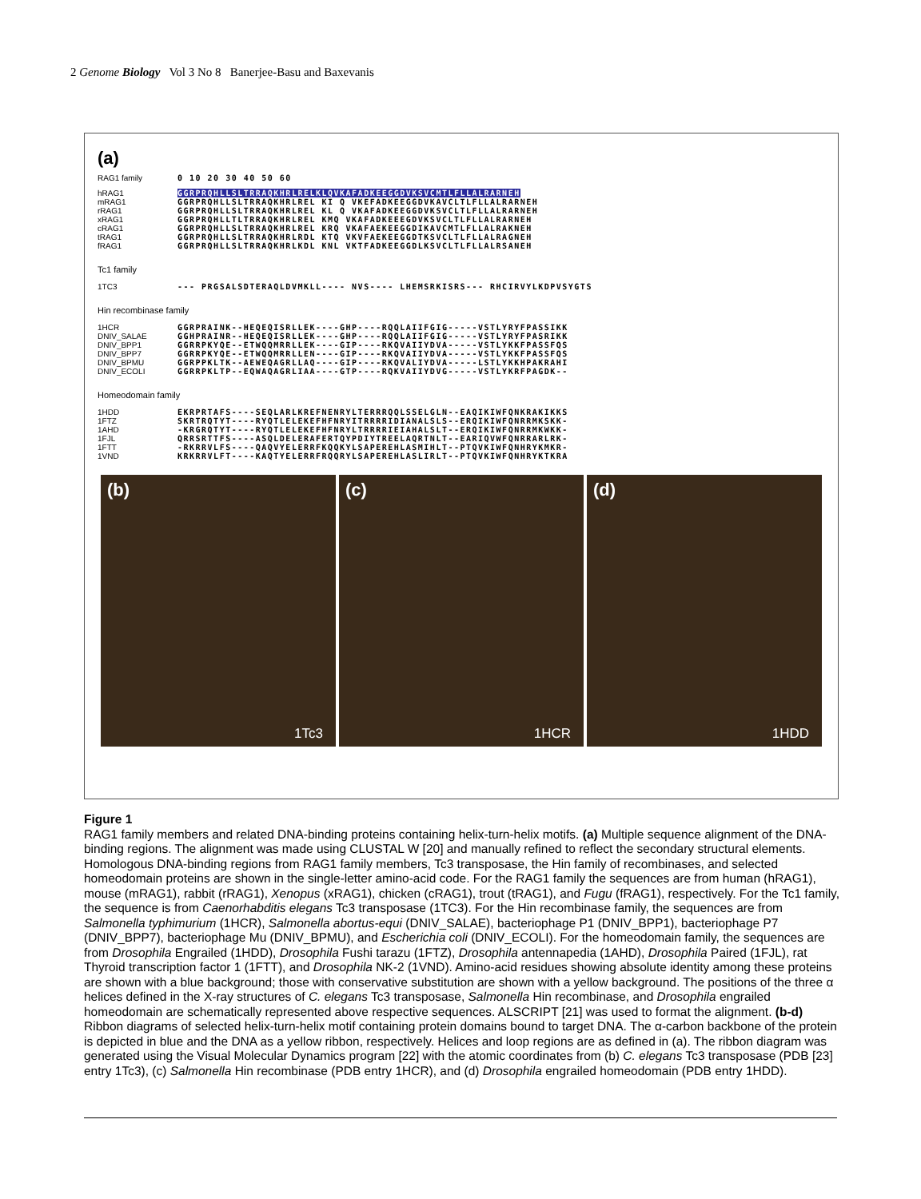2 Genome Biology Vol 3 No 8 Banerjee-Basu and Baxevanis
(a)
RAG1 family 0 10 20 30 40 50 60
hRAG1
mRAG1
rRAG1
xRAG1
cRAG1
tRAG1
fRAG1
GGRPRQHLLSLTRRAQKHRLRELKLQVKAFADKEEGGDVKSVCMTLFLLALRARNEH
GGRPRQHLLSLTRRAQKHRLREL KI Q VKEFADKEEGGDVKAVCLTLFLLALRARNEH
GGRPRQHLLSLTRRAQKHRLREL KL Q VKAFADKEEGGDVKSVCLTLFLLALRARNEH
GGRPRQHLLTLTRRAQKHRLREL KMQ VKAFADKEEEGDVKSVCLTLFLLALRARNEH
GGRPRQHLLSLTRRAQKHRLREL KRQ VKAFAEKEEGGDIKAVCMTLFLLALRAKNEH
GGRPRQHLLSLTRRAQKHRLRDL KTQ VKVFAEKEEGGDTKSVCLTLFLLALRAGNEH
GGRPRQHLLSLTRRAQKHRLKDL KNL VKTFADKEEGGDLKSVCLTLFLLALRSANEH
Tc1 family
1TC3 --- PRGSALSDTERAQLDVMKLL---- NVS---- LHEMSRKISRS--- RHCIRVYLKDPVSYGTS
Hin recombinase family
1HCR
DNIV_SALAE
DNIV_BPP1
DNIV_BPP7
DNIV_BPMU
DNIV_ECOLI
GGRPRAINK--HEQEQISRLLEK----GHP----RQQLAIIFGIG-----VSTLYRYFPASSIKK
GGHPRAINR--HEQEQISRLLEK----GHP----RQQLAIIFGIG-----VSTLYRYFPASRIKK
GGRRPKYQE--ETWQQMRRLLEK----GIP----RKQVAIIYDVA-----VSTLYKKFPASSFQS
GGRRPKYQE--ETWQQMRRLLEN----GIP----RKQVAIIYDVA-----VSTLYKKFPASSFQS
GGRPPKLTK--AEWEQAGRLLAQ----GIP----RKQVALIYDVA-----LSTLYKKHPAKRAHI
GGRRPKLTP--EQWAQAGRLIAA----GTP----RQKVAIIYDVG-----VSTLYKRFPAGDK--
Homeodomain family
1HDD
1FTZ
1AHD
1FJL
1FTT
1VND
EKRPRTAFS----SEQLARLKREFNENRYLTERRRQQLSSELGLN--EAQIKIWFQNKRAKIKKS
SKRTRQTYT----RYQTLELEKEFHFNRYITRRRRIDIANALSLS--ERQIKIWFQNRRMKSKK-
-KRGRQTYT----RYQTLELEKEFHFNRYLTRRRRIEIAHALSLT--ERQIKIWFQNRRMKWKK-
QRRSRTTFS----ASQLDELERAFERTQYPDIYTREELAQRTNLT--EARIQVWFQNRRARLRK-
-RKRRVLFS----QAQVYELERRFKQQKYLSAPEREHLASMIHLT--PTQVKIWFQNHRYKMKR-
KRKRRVLFT----KAQTYELERRFRQQRYLSAPEREHLASLIRLT--PTQVKIWFQNHRYKTKRA
(b)
1Tc3
(c)
1HCR
(d)
1HDD
Figure 1
RAG1 family members and related DNA-binding proteins containing helix-turn-helix motifs. (a) Multiple sequence alignment of the DNA-binding regions. The alignment was made using CLUSTAL W [20] and manually refined to reflect the secondary structural elements. Homologous DNA-binding regions from RAG1 family members, Tc3 transposase, the Hin family of recombinases, and selected homeodomain proteins are shown in the single-letter amino-acid code. For the RAG1 family the sequences are from human (hRAG1), mouse (mRAG1), rabbit (rRAG1), Xenopus (xRAG1), chicken (cRAG1), trout (tRAG1), and Fugu (fRAG1), respectively. For the Tc1 family, the sequence is from Caenorhabditis elegans Tc3 transposase (1TC3). For the Hin recombinase family, the sequences are from Salmonella typhimurium (1HCR), Salmonella abortus-equi (DNIV_SALAE), bacteriophage P1 (DNIV_BPP1), bacteriophage P7 (DNIV_BPP7), bacteriophage Mu (DNIV_BPMU), and Escherichia coli (DNIV_ECOLI). For the homeodomain family, the sequences are from Drosophila Engrailed (1HDD), Drosophila Fushi tarazu (1FTZ), Drosophila antennapedia (1AHD), Drosophila Paired (1FJL), rat Thyroid transcription factor 1 (1FTT), and Drosophila NK-2 (1VND). Amino-acid residues showing absolute identity among these proteins are shown with a blue background; those with conservative substitution are shown with a yellow background. The positions of the three α helices defined in the X-ray structures of C. elegans Tc3 transposase, Salmonella Hin recombinase, and Drosophila engrailed homeodomain are schematically represented above respective sequences. ALSCRIPT [21] was used to format the alignment. (b-d) Ribbon diagrams of selected helix-turn-helix motif containing protein domains bound to target DNA. The α-carbon backbone of the protein is depicted in blue and the DNA as a yellow ribbon, respectively. Helices and loop regions are as defined in (a). The ribbon diagram was generated using the Visual Molecular Dynamics program [22] with the atomic coordinates from (b) C. elegans Tc3 transposase (PDB [23] entry 1Tc3), (c) Salmonella Hin recombinase (PDB entry 1HCR), and (d) Drosophila engrailed homeodomain (PDB entry 1HDD).